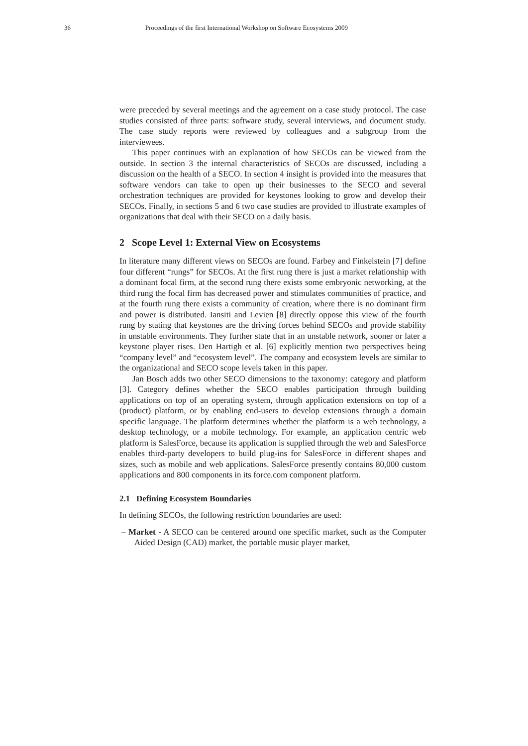36 Proceedings of the first International Workshop on Software Ecosystems 2009
were preceded by several meetings and the agreement on a case study protocol. The case studies consisted of three parts: software study, several interviews, and document study. The case study reports were reviewed by colleagues and a subgroup from the interviewees.
This paper continues with an explanation of how SECOs can be viewed from the outside. In section 3 the internal characteristics of SECOs are discussed, including a discussion on the health of a SECO. In section 4 insight is provided into the measures that software vendors can take to open up their businesses to the SECO and several orchestration techniques are provided for keystones looking to grow and develop their SECOs. Finally, in sections 5 and 6 two case studies are provided to illustrate examples of organizations that deal with their SECO on a daily basis.
2 Scope Level 1: External View on Ecosystems
In literature many different views on SECOs are found. Farbey and Finkelstein [7] define four different “rungs” for SECOs. At the first rung there is just a market relationship with a dominant focal firm, at the second rung there exists some embryonic networking, at the third rung the focal firm has decreased power and stimulates communities of practice, and at the fourth rung there exists a community of creation, where there is no dominant firm and power is distributed. Iansiti and Levien [8] directly oppose this view of the fourth rung by stating that keystones are the driving forces behind SECOs and provide stability in unstable environments. They further state that in an unstable network, sooner or later a keystone player rises. Den Hartigh et al. [6] explicitly mention two perspectives being “company level” and “ecosystem level”. The company and ecosystem levels are similar to the organizational and SECO scope levels taken in this paper.
Jan Bosch adds two other SECO dimensions to the taxonomy: category and platform [3]. Category defines whether the SECO enables participation through building applications on top of an operating system, through application extensions on top of a (product) platform, or by enabling end-users to develop extensions through a domain specific language. The platform determines whether the platform is a web technology, a desktop technology, or a mobile technology. For example, an application centric web platform is SalesForce, because its application is supplied through the web and SalesForce enables third-party developers to build plug-ins for SalesForce in different shapes and sizes, such as mobile and web applications. SalesForce presently contains 80,000 custom applications and 800 components in its force.com component platform.
2.1 Defining Ecosystem Boundaries
In defining SECOs, the following restriction boundaries are used:
– Market - A SECO can be centered around one specific market, such as the Computer Aided Design (CAD) market, the portable music player market,